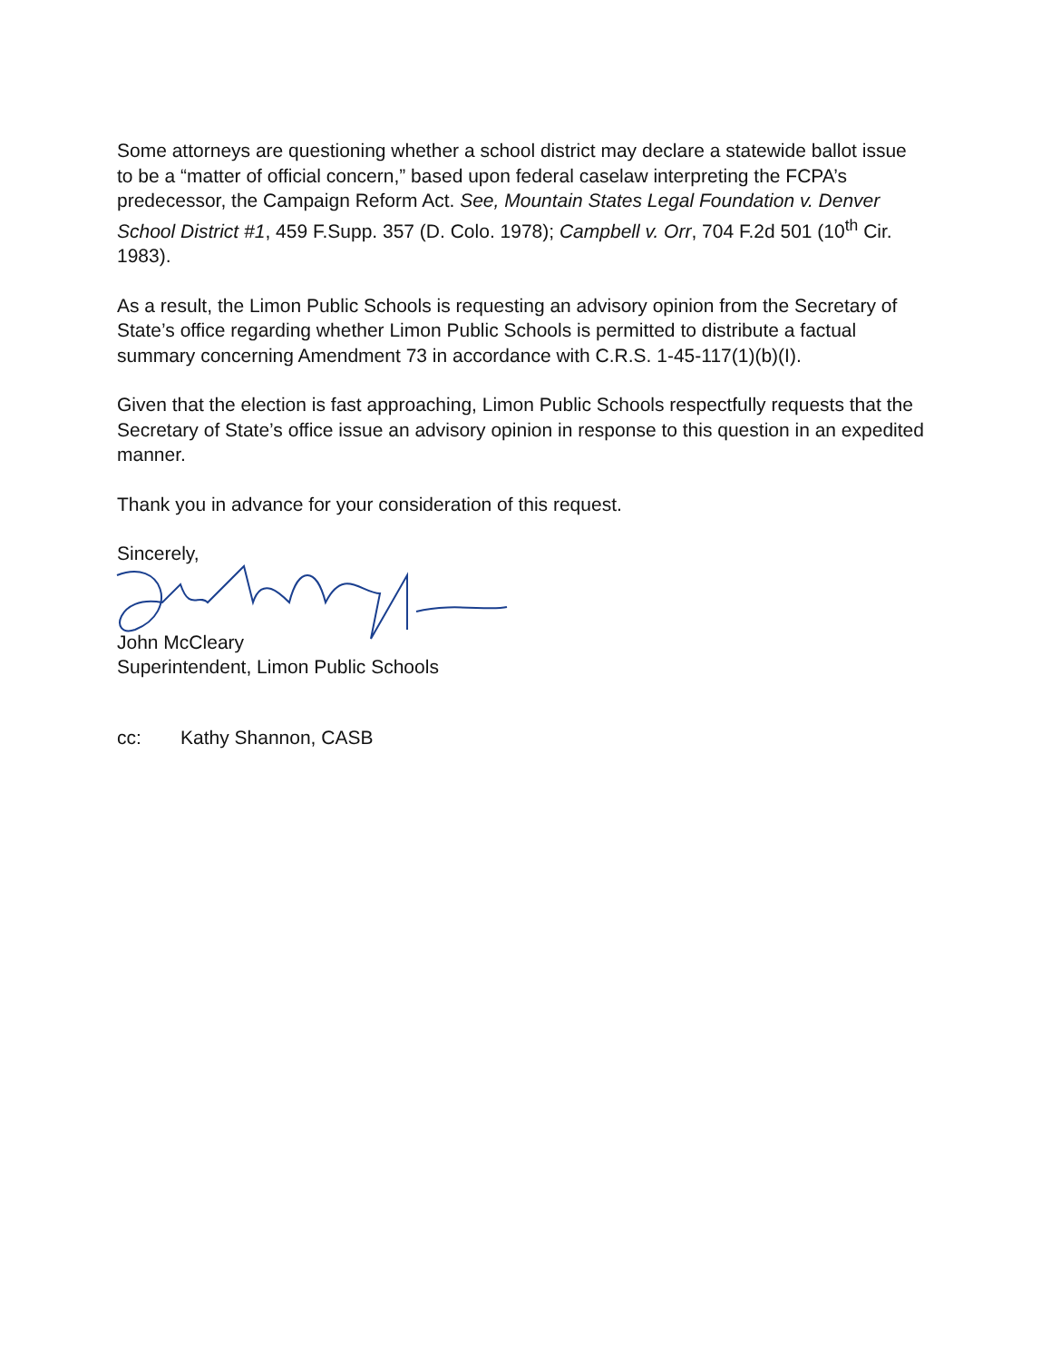Some attorneys are questioning whether a school district may declare a statewide ballot issue to be a “matter of official concern,” based upon federal caselaw interpreting the FCPA’s predecessor, the Campaign Reform Act. See, Mountain States Legal Foundation v. Denver School District #1, 459 F.Supp. 357 (D. Colo. 1978); Campbell v. Orr, 704 F.2d 501 (10<sup>th</sup> Cir. 1983).
As a result, the Limon Public Schools is requesting an advisory opinion from the Secretary of State’s office regarding whether Limon Public Schools is permitted to distribute a factual summary concerning Amendment 73 in accordance with C.R.S. 1-45-117(1)(b)(I).
Given that the election is fast approaching, Limon Public Schools respectfully requests that the Secretary of State’s office issue an advisory opinion in response to this question in an expedited manner.
Thank you in advance for your consideration of this request.
Sincerely,
John McCleary
Superintendent, Limon Public Schools
cc: Kathy Shannon, CASB